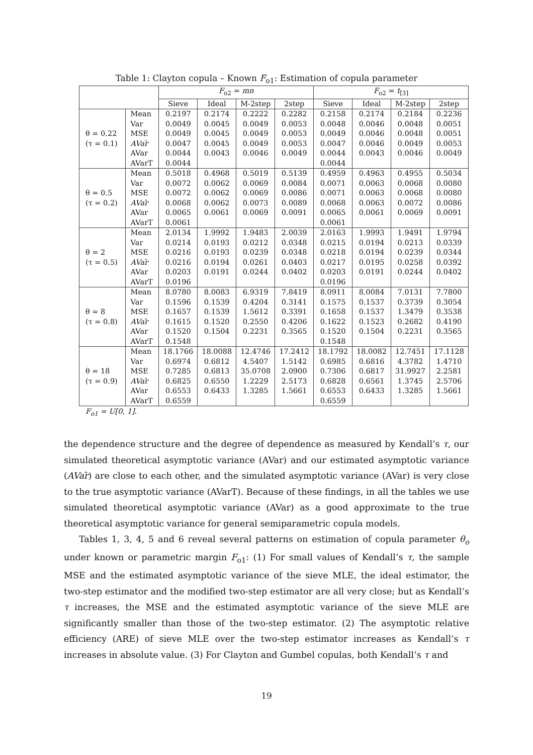Table 1: Clayton copula – Known F<sub>o1</sub>: Estimation of copula parameter
| | | F<sub>o2</sub> = mn | | | | F<sub>o2</sub> = t<sub>[3]</sub> | | | |
| --- | --- | --- | --- | --- | --- | --- | --- | --- | --- |
| | | Sieve | Ideal | M-2step | 2step | Sieve | Ideal | M-2step | 2step |
| θ = 0.22 (τ = 0.1) | Mean | 0.2197 | 0.2174 | 0.2222 | 0.2282 | 0.2158 | 0.2174 | 0.2184 | 0.2236 |
| | Var | 0.0049 | 0.0045 | 0.0049 | 0.0053 | 0.0048 | 0.0046 | 0.0048 | 0.0051 |
| | MSE | 0.0049 | 0.0045 | 0.0049 | 0.0053 | 0.0049 | 0.0046 | 0.0048 | 0.0051 |
| | AVar ̂ | 0.0047 | 0.0045 | 0.0049 | 0.0053 | 0.0047 | 0.0046 | 0.0049 | 0.0053 |
| | AVar | 0.0044 | 0.0043 | 0.0046 | 0.0049 | 0.0044 | 0.0043 | 0.0046 | 0.0049 |
| | AVarT | 0.0044 | | | | 0.0044 | | | |
| θ = 0.5 (τ = 0.2) | Mean | 0.5018 | 0.4968 | 0.5019 | 0.5139 | 0.4959 | 0.4963 | 0.4955 | 0.5034 |
| | Var | 0.0072 | 0.0062 | 0.0069 | 0.0084 | 0.0071 | 0.0063 | 0.0068 | 0.0080 |
| | MSE | 0.0072 | 0.0062 | 0.0069 | 0.0086 | 0.0071 | 0.0063 | 0.0068 | 0.0080 |
| | AVar ̂ | 0.0068 | 0.0062 | 0.0073 | 0.0089 | 0.0068 | 0.0063 | 0.0072 | 0.0086 |
| | AVar | 0.0065 | 0.0061 | 0.0069 | 0.0091 | 0.0065 | 0.0061 | 0.0069 | 0.0091 |
| | AVarT | 0.0061 | | | | 0.0061 | | | |
| θ = 2 (τ = 0.5) | Mean | 2.0134 | 1.9992 | 1.9483 | 2.0039 | 2.0163 | 1.9993 | 1.9491 | 1.9794 |
| | Var | 0.0214 | 0.0193 | 0.0212 | 0.0348 | 0.0215 | 0.0194 | 0.0213 | 0.0339 |
| | MSE | 0.0216 | 0.0193 | 0.0239 | 0.0348 | 0.0218 | 0.0194 | 0.0239 | 0.0344 |
| | AVar ̂ | 0.0216 | 0.0194 | 0.0261 | 0.0403 | 0.0217 | 0.0195 | 0.0258 | 0.0392 |
| | AVar | 0.0203 | 0.0191 | 0.0244 | 0.0402 | 0.0203 | 0.0191 | 0.0244 | 0.0402 |
| | AVarT | 0.0196 | | | | 0.0196 | | | |
| θ = 8 (τ = 0.8) | Mean | 8.0780 | 8.0083 | 6.9319 | 7.8419 | 8.0911 | 8.0084 | 7.0131 | 7.7800 |
| | Var | 0.1596 | 0.1539 | 0.4204 | 0.3141 | 0.1575 | 0.1537 | 0.3739 | 0.3054 |
| | MSE | 0.1657 | 0.1539 | 1.5612 | 0.3391 | 0.1658 | 0.1537 | 1.3479 | 0.3538 |
| | AVar ̂ | 0.1615 | 0.1520 | 0.2550 | 0.4206 | 0.1622 | 0.1523 | 0.2682 | 0.4190 |
| | AVar | 0.1520 | 0.1504 | 0.2231 | 0.3565 | 0.1520 | 0.1504 | 0.2231 | 0.3565 |
| | AVarT | 0.1548 | | | | 0.1548 | | | |
| θ = 18 (τ = 0.9) | Mean | 18.1766 | 18.0088 | 12.4746 | 17.2412 | 18.1792 | 18.0082 | 12.7451 | 17.1128 |
| | Var | 0.6974 | 0.6812 | 4.5407 | 1.5142 | 0.6985 | 0.6816 | 4.3782 | 1.4710 |
| | MSE | 0.7285 | 0.6813 | 35.0708 | 2.0900 | 0.7306 | 0.6817 | 31.9927 | 2.2581 |
| | AVar ̂ | 0.6825 | 0.6550 | 1.2229 | 2.5173 | 0.6828 | 0.6561 | 1.3745 | 2.5706 |
| | AVar | 0.6553 | 0.6433 | 1.3285 | 1.5661 | 0.6553 | 0.6433 | 1.3285 | 1.5661 |
| | AVarT | 0.6559 | | | | 0.6559 | | | |
F<sub>o1</sub> = U[0, 1].
the dependence structure and the degree of dependence as measured by Kendall’s τ, our simulated theoretical asymptotic variance (AVar) and our estimated asymptotic variance (AVar̂) are close to each other, and the simulated asymptotic variance (AVar) is very close to the true asymptotic variance (AVarT). Because of these findings, in all the tables we use simulated theoretical asymptotic variance (AVar) as a good approximate to the true theoretical asymptotic variance for general semiparametric copula models.
Tables 1, 3, 4, 5 and 6 reveal several patterns on estimation of copula parameter θ<sub>o</sub> under known or parametric margin F<sub>o1</sub>: (1) For small values of Kendall’s τ, the sample MSE and the estimated asymptotic variance of the sieve MLE, the ideal estimator, the two-step estimator and the modified two-step estimator are all very close; but as Kendall’s τ increases, the MSE and the estimated asymptotic variance of the sieve MLE are significantly smaller than those of the two-step estimator. (2) The asymptotic relative efficiency (ARE) of sieve MLE over the two-step estimator increases as Kendall’s τ increases in absolute value. (3) For Clayton and Gumbel copulas, both Kendall’s τ and
19